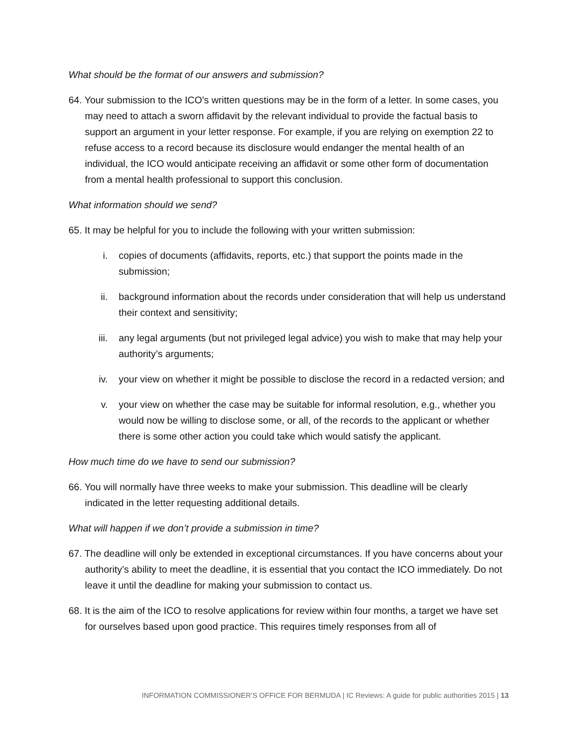What should be the format of our answers and submission?
64. Your submission to the ICO’s written questions may be in the form of a letter. In some cases, you may need to attach a sworn affidavit by the relevant individual to provide the factual basis to support an argument in your letter response. For example, if you are relying on exemption 22 to refuse access to a record because its disclosure would endanger the mental health of an individual, the ICO would anticipate receiving an affidavit or some other form of documentation from a mental health professional to support this conclusion.
What information should we send?
65. It may be helpful for you to include the following with your written submission:
i. copies of documents (affidavits, reports, etc.) that support the points made in the submission;
ii. background information about the records under consideration that will help us understand their context and sensitivity;
iii. any legal arguments (but not privileged legal advice) you wish to make that may help your authority’s arguments;
iv. your view on whether it might be possible to disclose the record in a redacted version; and
v. your view on whether the case may be suitable for informal resolution, e.g., whether you would now be willing to disclose some, or all, of the records to the applicant or whether there is some other action you could take which would satisfy the applicant.
How much time do we have to send our submission?
66. You will normally have three weeks to make your submission. This deadline will be clearly indicated in the letter requesting additional details.
What will happen if we don’t provide a submission in time?
67. The deadline will only be extended in exceptional circumstances. If you have concerns about your authority’s ability to meet the deadline, it is essential that you contact the ICO immediately. Do not leave it until the deadline for making your submission to contact us.
68. It is the aim of the ICO to resolve applications for review within four months, a target we have set for ourselves based upon good practice. This requires timely responses from all of
INFORMATION COMMISSIONER’S OFFICE FOR BERMUDA | IC Reviews: A guide for public authorities 2015 | 13